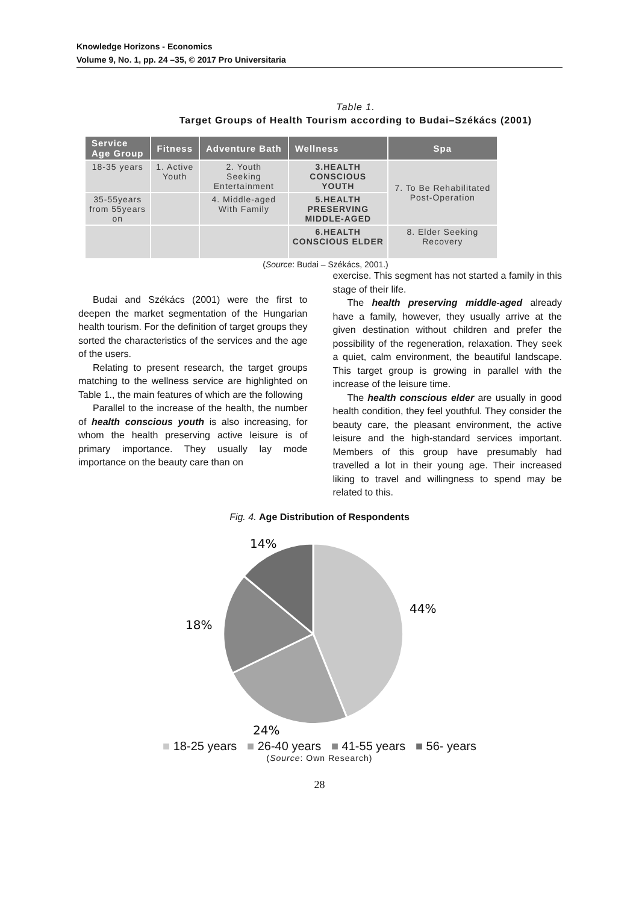Knowledge Horizons - Economics
Volume 9, No. 1, pp. 24 –35, © 2017 Pro Universitaria
Table 1.
Target Groups of Health Tourism according to Budai–Székács (2001)
| Service Age Group | Fitness | Adventure Bath | Wellness | Spa |
| --- | --- | --- | --- | --- |
| 18-35 years | 1. Active Youth | 2. Youth Seeking Entertainment | 3.HEALTH CONSCIOUS YOUTH | 7. To Be Rehabilitated Post-Operation |
| 35-55years from 55years on | | 4. Middle-aged With Family | 5.HEALTH PRESERVING MIDDLE-AGED | |
| | | | 6.HEALTH CONSCIOUS ELDER | 8. Elder Seeking Recovery |
(Source: Budai – Székács, 2001.)
Budai and Székács (2001) were the first to deepen the market segmentation of the Hungarian health tourism. For the definition of target groups they sorted the characteristics of the services and the age of the users.
Relating to present research, the target groups matching to the wellness service are highlighted on Table 1., the main features of which are the following
Parallel to the increase of the health, the number of health conscious youth is also increasing, for whom the health preserving active leisure is of primary importance. They usually lay mode importance on the beauty care than on
exercise. This segment has not started a family in this stage of their life.
The health preserving middle-aged already have a family, however, they usually arrive at the given destination without children and prefer the possibility of the regeneration, relaxation. They seek a quiet, calm environment, the beautiful landscape. This target group is growing in parallel with the increase of the leisure time.
The health conscious elder are usually in good health condition, they feel youthful. They consider the beauty care, the pleasant environment, the active leisure and the high-standard services important. Members of this group have presumably had travelled a lot in their young age. Their increased liking to travel and willingness to spend may be related to this.
Fig. 4. Age Distribution of Respondents
14%
44%
18%
24%
■ 18-25 years ■ 26-40 years ■ 41-55 years ■ 56- years
(Source: Own Research)
28